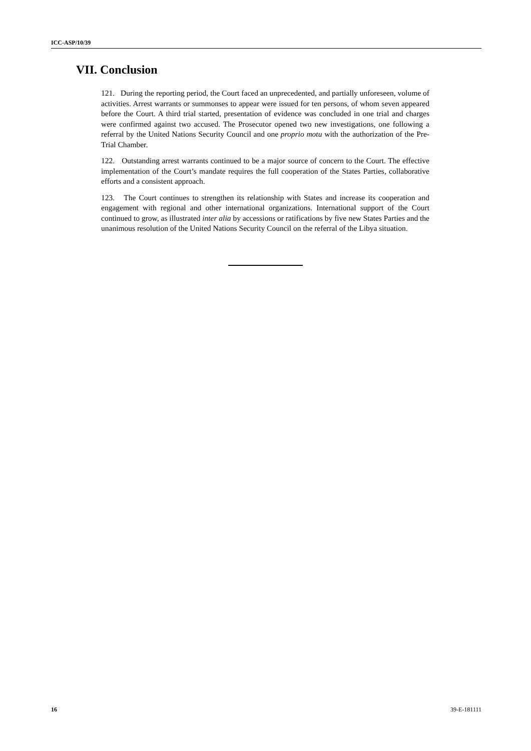ICC-ASP/10/39
VII. Conclusion
121. During the reporting period, the Court faced an unprecedented, and partially unforeseen, volume of activities. Arrest warrants or summonses to appear were issued for ten persons, of whom seven appeared before the Court. A third trial started, presentation of evidence was concluded in one trial and charges were confirmed against two accused. The Prosecutor opened two new investigations, one following a referral by the United Nations Security Council and one proprio motu with the authorization of the Pre-Trial Chamber.
122. Outstanding arrest warrants continued to be a major source of concern to the Court. The effective implementation of the Court’s mandate requires the full cooperation of the States Parties, collaborative efforts and a consistent approach.
123. The Court continues to strengthen its relationship with States and increase its cooperation and engagement with regional and other international organizations. International support of the Court continued to grow, as illustrated inter alia by accessions or ratifications by five new States Parties and the unanimous resolution of the United Nations Security Council on the referral of the Libya situation.
16 39-E-181111